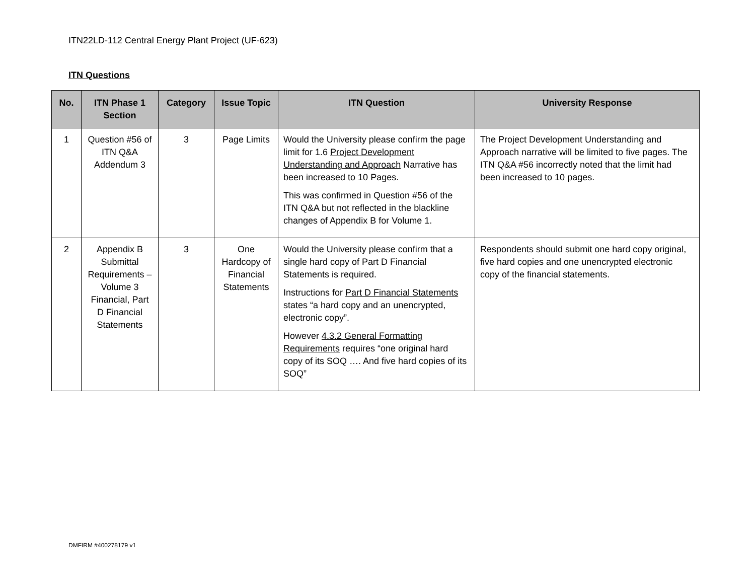ITN22LD-112 Central Energy Plant Project (UF-623)
ITN Questions
| No. | ITN Phase 1 Section | Category | Issue Topic | ITN Question | University Response |
| --- | --- | --- | --- | --- | --- |
| 1 | Question #56 of ITN Q&A Addendum 3 | 3 | Page Limits | Would the University please confirm the page limit for 1.6 Project Development Understanding and Approach Narrative has been increased to 10 Pages. This was confirmed in Question #56 of the ITN Q&A but not reflected in the blackline changes of Appendix B for Volume 1. | The Project Development Understanding and Approach narrative will be limited to five pages. The ITN Q&A #56 incorrectly noted that the limit had been increased to 10 pages. |
| 2 | Appendix B Submittal Requirements – Volume 3 Financial, Part D Financial Statements | 3 | One Hardcopy of Financial Statements | Would the University please confirm that a single hard copy of Part D Financial Statements is required. Instructions for Part D Financial Statements states “a hard copy and an unencrypted, electronic copy”. However 4.3.2 General Formatting Requirements requires “one original hard copy of its SOQ …. And five hard copies of its SOQ” | Respondents should submit one hard copy original, five hard copies and one unencrypted electronic copy of the financial statements. |
DMFIRM #400278179 v1